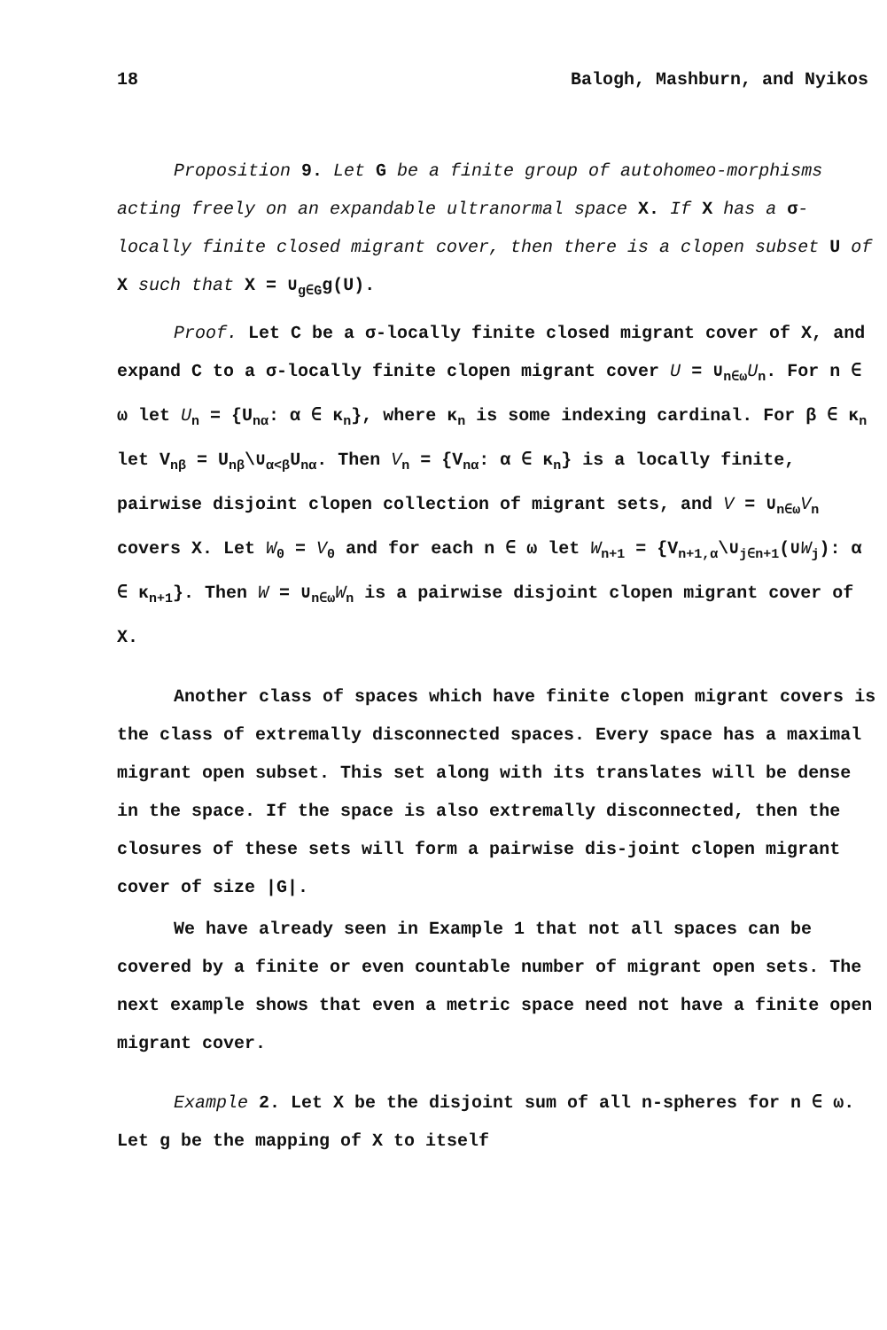18 Balogh, Mashburn, and Nyikos
Proposition 9. Let G be a finite group of autohomeo-morphisms acting freely on an expandable ultranormal space X. If X has a σ-locally finite closed migrant cover, then there is a clopen subset U of X such that X = ∪<sub>g∈G</sub>g(U).
Proof. Let C be a σ-locally finite closed migrant cover of X, and expand C to a σ-locally finite clopen migrant cover U = ∪<sub>n∈ω</sub>U<sub>n</sub>. For n ∈ ω let U<sub>n</sub> = {U<sub>nα</sub>: α ∈ κ<sub>n</sub>}, where κ<sub>n</sub> is some indexing cardinal. For β ∈ κ<sub>n</sub> let V<sub>nβ</sub> = U<sub>nβ</sub>\∪<sub>α<β</sub>U<sub>nα</sub>. Then V<sub>n</sub> = {V<sub>nα</sub>: α ∈ κ<sub>n</sub>} is a locally finite, pairwise disjoint clopen collection of migrant sets, and V = ∪<sub>n∈ω</sub>V<sub>n</sub> covers X. Let W<sub>0</sub> = V<sub>0</sub> and for each n ∈ ω let W<sub>n+1</sub> = {V<sub>n+1,α</sub>\∪<sub>j∈n+1</sub>(∪W<sub>j</sub>): α ∈ κ<sub>n+1</sub>}. Then W = ∪<sub>n∈ω</sub>W<sub>n</sub> is a pairwise disjoint clopen migrant cover of X.
Another class of spaces which have finite clopen migrant covers is the class of extremally disconnected spaces. Every space has a maximal migrant open subset. This set along with its translates will be dense in the space. If the space is also extremally disconnected, then the closures of these sets will form a pairwise dis-joint clopen migrant cover of size |G|.
We have already seen in Example 1 that not all spaces can be covered by a finite or even countable number of migrant open sets. The next example shows that even a metric space need not have a finite open migrant cover.
Example 2. Let X be the disjoint sum of all n-spheres for n ∈ ω. Let g be the mapping of X to itself